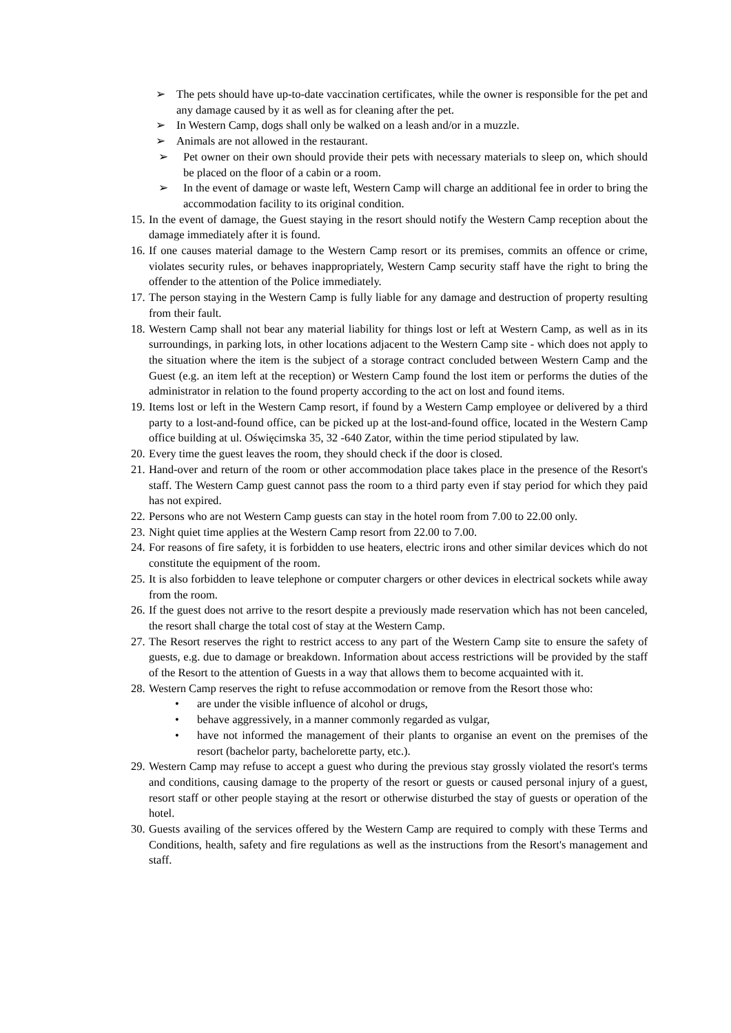➢ The pets should have up-to-date vaccination certificates, while the owner is responsible for the pet and any damage caused by it as well as for cleaning after the pet.
➢ In Western Camp, dogs shall only be walked on a leash and/or in a muzzle.
➢ Animals are not allowed in the restaurant.
➢ Pet owner on their own should provide their pets with necessary materials to sleep on, which should be placed on the floor of a cabin or a room.
➢ In the event of damage or waste left, Western Camp will charge an additional fee in order to bring the accommodation facility to its original condition.
15. In the event of damage, the Guest staying in the resort should notify the Western Camp reception about the damage immediately after it is found.
16. If one causes material damage to the Western Camp resort or its premises, commits an offence or crime, violates security rules, or behaves inappropriately, Western Camp security staff have the right to bring the offender to the attention of the Police immediately.
17. The person staying in the Western Camp is fully liable for any damage and destruction of property resulting from their fault.
18. Western Camp shall not bear any material liability for things lost or left at Western Camp, as well as in its surroundings, in parking lots, in other locations adjacent to the Western Camp site - which does not apply to the situation where the item is the subject of a storage contract concluded between Western Camp and the Guest (e.g. an item left at the reception) or Western Camp found the lost item or performs the duties of the administrator in relation to the found property according to the act on lost and found items.
19. Items lost or left in the Western Camp resort, if found by a Western Camp employee or delivered by a third party to a lost-and-found office, can be picked up at the lost-and-found office, located in the Western Camp office building at ul. Oświęcimska 35, 32 -640 Zator, within the time period stipulated by law.
20. Every time the guest leaves the room, they should check if the door is closed.
21. Hand-over and return of the room or other accommodation place takes place in the presence of the Resort's staff. The Western Camp guest cannot pass the room to a third party even if stay period for which they paid has not expired.
22. Persons who are not Western Camp guests can stay in the hotel room from 7.00 to 22.00 only.
23. Night quiet time applies at the Western Camp resort from 22.00 to 7.00.
24. For reasons of fire safety, it is forbidden to use heaters, electric irons and other similar devices which do not constitute the equipment of the room.
25. It is also forbidden to leave telephone or computer chargers or other devices in electrical sockets while away from the room.
26. If the guest does not arrive to the resort despite a previously made reservation which has not been canceled, the resort shall charge the total cost of stay at the Western Camp.
27. The Resort reserves the right to restrict access to any part of the Western Camp site to ensure the safety of guests, e.g. due to damage or breakdown. Information about access restrictions will be provided by the staff of the Resort to the attention of Guests in a way that allows them to become acquainted with it.
28. Western Camp reserves the right to refuse accommodation or remove from the Resort those who:
• are under the visible influence of alcohol or drugs,
• behave aggressively, in a manner commonly regarded as vulgar,
• have not informed the management of their plants to organise an event on the premises of the resort (bachelor party, bachelorette party, etc.).
29. Western Camp may refuse to accept a guest who during the previous stay grossly violated the resort's terms and conditions, causing damage to the property of the resort or guests or caused personal injury of a guest, resort staff or other people staying at the resort or otherwise disturbed the stay of guests or operation of the hotel.
30. Guests availing of the services offered by the Western Camp are required to comply with these Terms and Conditions, health, safety and fire regulations as well as the instructions from the Resort's management and staff.